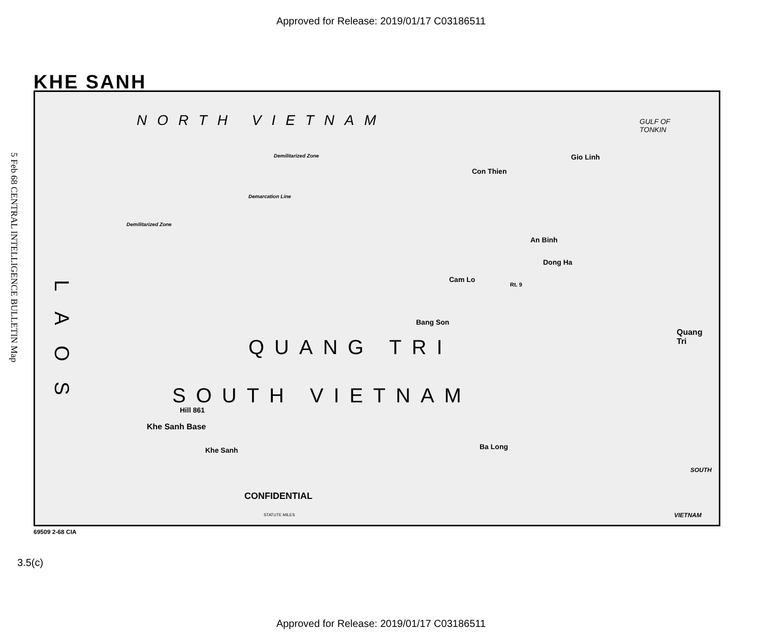Approved for Release: 2019/01/17 C03186511
5 Feb 68 CENTRAL INTELLIGENCE BULLETIN Map
KHE SANH
NORTH VIETNAM
GULF OF
TONKIN
Demilitarized Zone Gio Linh
Con Thien
Demarcation Line
Demilitarized Zone
An Binh
Dong Ha
Cam Lo
Rt. 9
Bang Son
Quang
Tri
QUANG TRI
SOUTH VIETNAM
Hill 861
Khe Sanh Base
Khe Sanh Ba Long
LAOS
SOUTH
VIETNAM
CONFIDENTIAL
STATUTE MILES
69509 2-68 CIA
3.5(c)
Approved for Release: 2019/01/17 C03186511